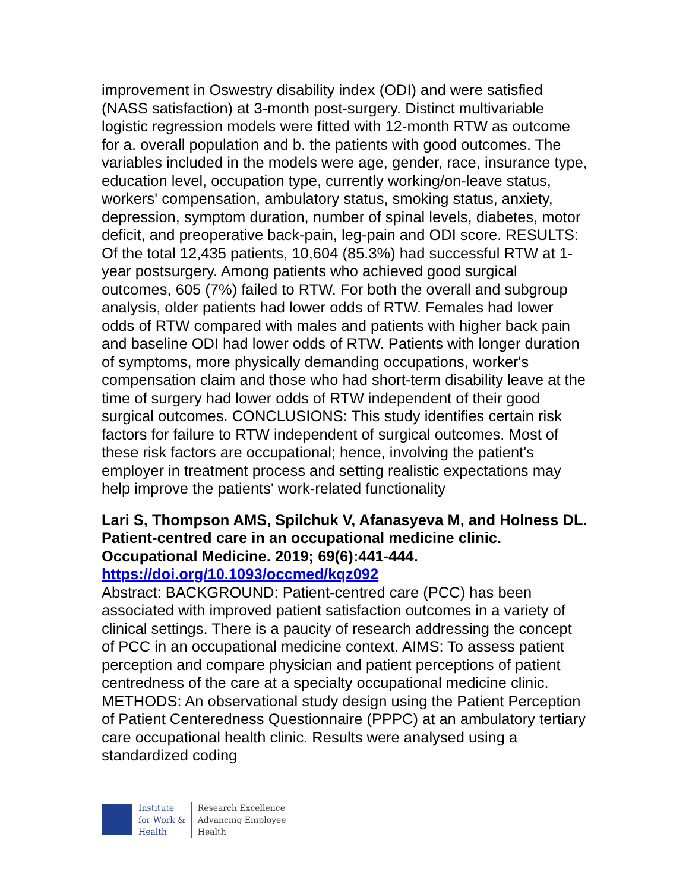improvement in Oswestry disability index (ODI) and were satisfied (NASS satisfaction) at 3-month post-surgery. Distinct multivariable logistic regression models were fitted with 12-month RTW as outcome for a. overall population and b. the patients with good outcomes. The variables included in the models were age, gender, race, insurance type, education level, occupation type, currently working/on-leave status, workers' compensation, ambulatory status, smoking status, anxiety, depression, symptom duration, number of spinal levels, diabetes, motor deficit, and preoperative back-pain, leg-pain and ODI score. RESULTS: Of the total 12,435 patients, 10,604 (85.3%) had successful RTW at 1-year postsurgery. Among patients who achieved good surgical outcomes, 605 (7%) failed to RTW. For both the overall and subgroup analysis, older patients had lower odds of RTW. Females had lower odds of RTW compared with males and patients with higher back pain and baseline ODI had lower odds of RTW. Patients with longer duration of symptoms, more physically demanding occupations, worker's compensation claim and those who had short-term disability leave at the time of surgery had lower odds of RTW independent of their good surgical outcomes. CONCLUSIONS: This study identifies certain risk factors for failure to RTW independent of surgical outcomes. Most of these risk factors are occupational; hence, involving the patient's employer in treatment process and setting realistic expectations may help improve the patients' work-related functionality
Lari S, Thompson AMS, Spilchuk V, Afanasyeva M, and Holness DL. Patient-centred care in an occupational medicine clinic. Occupational Medicine. 2019; 69(6):441-444.
https://doi.org/10.1093/occmed/kqz092
Abstract: BACKGROUND: Patient-centred care (PCC) has been associated with improved patient satisfaction outcomes in a variety of clinical settings. There is a paucity of research addressing the concept of PCC in an occupational medicine context. AIMS: To assess patient perception and compare physician and patient perceptions of patient centredness of the care at a specialty occupational medicine clinic. METHODS: An observational study design using the Patient Perception of Patient Centeredness Questionnaire (PPPC) at an ambulatory tertiary care occupational health clinic. Results were analysed using a standardized coding
Institute
for Work &
Health
Research Excellence
Advancing Employee
Health